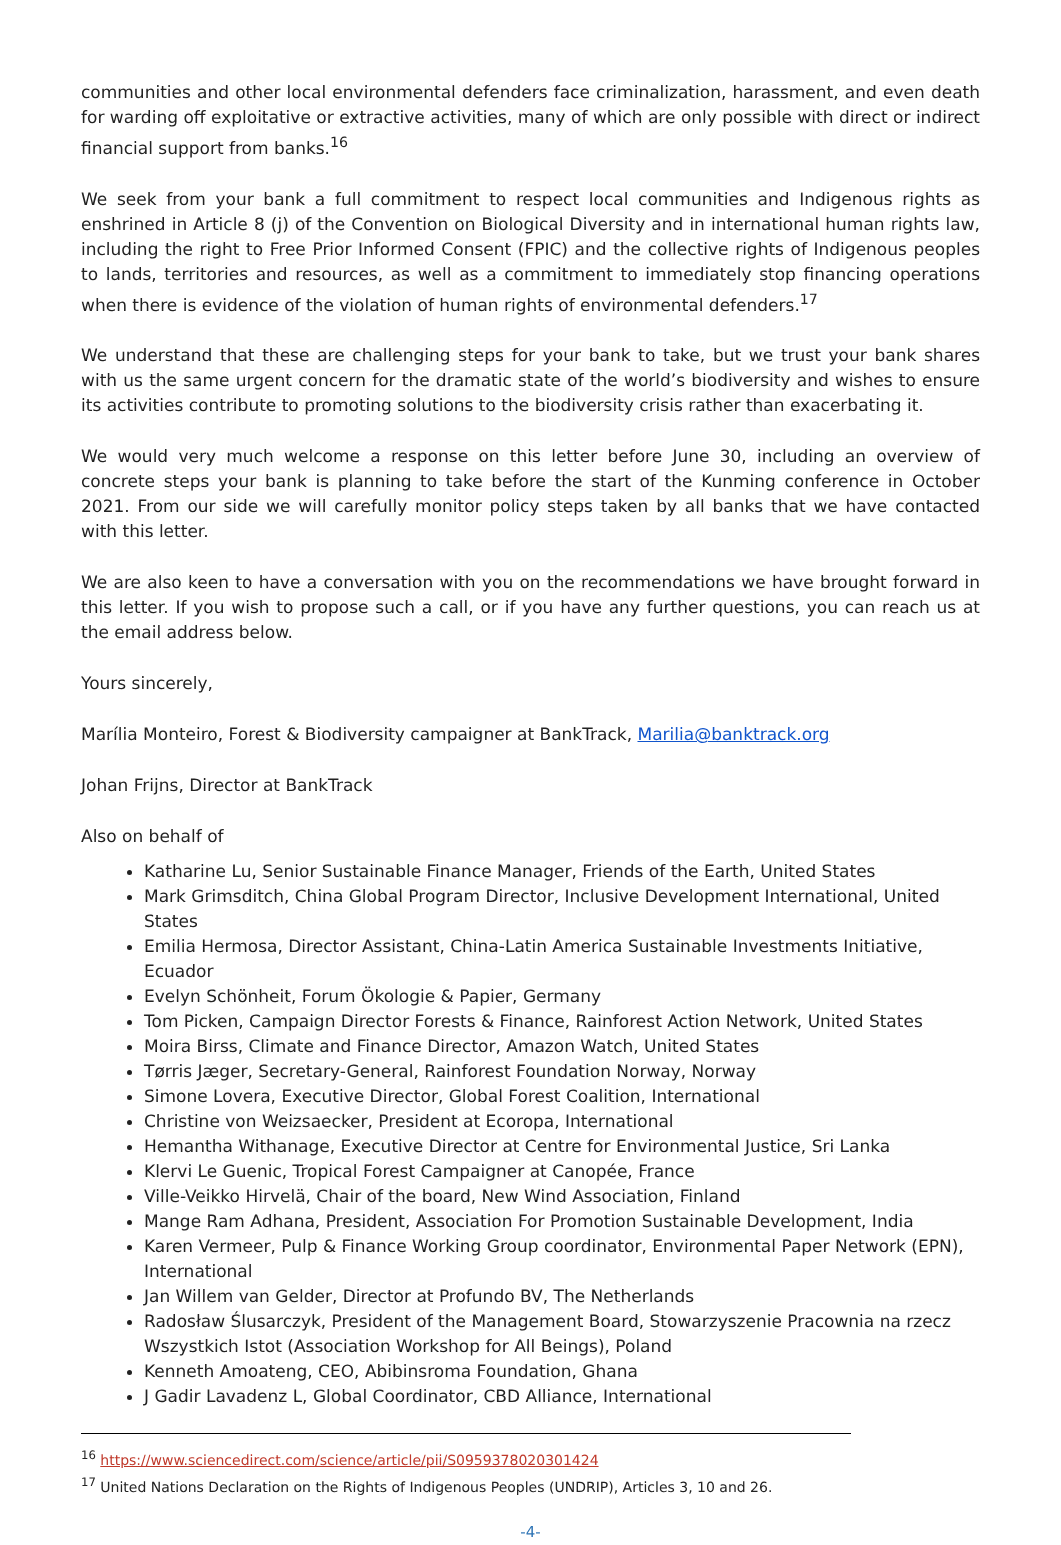communities and other local environmental defenders face criminalization, harassment, and even death for warding off exploitative or extractive activities, many of which are only possible with direct or indirect financial support from banks.<sup>16</sup>
We seek from your bank a full commitment to respect local communities and Indigenous rights as enshrined in Article 8 (j) of the Convention on Biological Diversity and in international human rights law, including the right to Free Prior Informed Consent (FPIC) and the collective rights of Indigenous peoples to lands, territories and resources, as well as a commitment to immediately stop financing operations when there is evidence of the violation of human rights of environmental defenders.<sup>17</sup>
We understand that these are challenging steps for your bank to take, but we trust your bank shares with us the same urgent concern for the dramatic state of the world’s biodiversity and wishes to ensure its activities contribute to promoting solutions to the biodiversity crisis rather than exacerbating it.
We would very much welcome a response on this letter before June 30, including an overview of concrete steps your bank is planning to take before the start of the Kunming conference in October 2021. From our side we will carefully monitor policy steps taken by all banks that we have contacted with this letter.
We are also keen to have a conversation with you on the recommendations we have brought forward in this letter. If you wish to propose such a call, or if you have any further questions, you can reach us at the email address below.
Yours sincerely,
Marília Monteiro, Forest & Biodiversity campaigner at BankTrack, Marilia@banktrack.org
Johan Frijns, Director at BankTrack
Also on behalf of
Katharine Lu, Senior Sustainable Finance Manager, Friends of the Earth, United States
Mark Grimsditch, China Global Program Director, Inclusive Development International, United States
Emilia Hermosa, Director Assistant, China-Latin America Sustainable Investments Initiative, Ecuador
Evelyn Schönheit, Forum Ökologie & Papier, Germany
Tom Picken, Campaign Director Forests & Finance, Rainforest Action Network, United States
Moira Birss, Climate and Finance Director, Amazon Watch, United States
Tørris Jæger, Secretary-General, Rainforest Foundation Norway, Norway
Simone Lovera, Executive Director, Global Forest Coalition, International
Christine von Weizsaecker, President at Ecoropa, International
Hemantha Withanage, Executive Director at Centre for Environmental Justice, Sri Lanka
Klervi Le Guenic, Tropical Forest Campaigner at Canopée, France
Ville-Veikko Hirvelä, Chair of the board, New Wind Association, Finland
Mange Ram Adhana, President, Association For Promotion Sustainable Development, India
Karen Vermeer, Pulp & Finance Working Group coordinator, Environmental Paper Network (EPN), International
Jan Willem van Gelder, Director at Profundo BV, The Netherlands
Radosław Ślusarczyk, President of the Management Board, Stowarzyszenie Pracownia na rzecz Wszystkich Istot (Association Workshop for All Beings), Poland
Kenneth Amoateng, CEO, Abibinsroma Foundation, Ghana
J Gadir Lavadenz L, Global Coordinator, CBD Alliance, International
<sup>16</sup> https://www.sciencedirect.com/science/article/pii/S0959378020301424
<sup>17</sup> United Nations Declaration on the Rights of Indigenous Peoples (UNDRIP), Articles 3, 10 and 26.
-4-